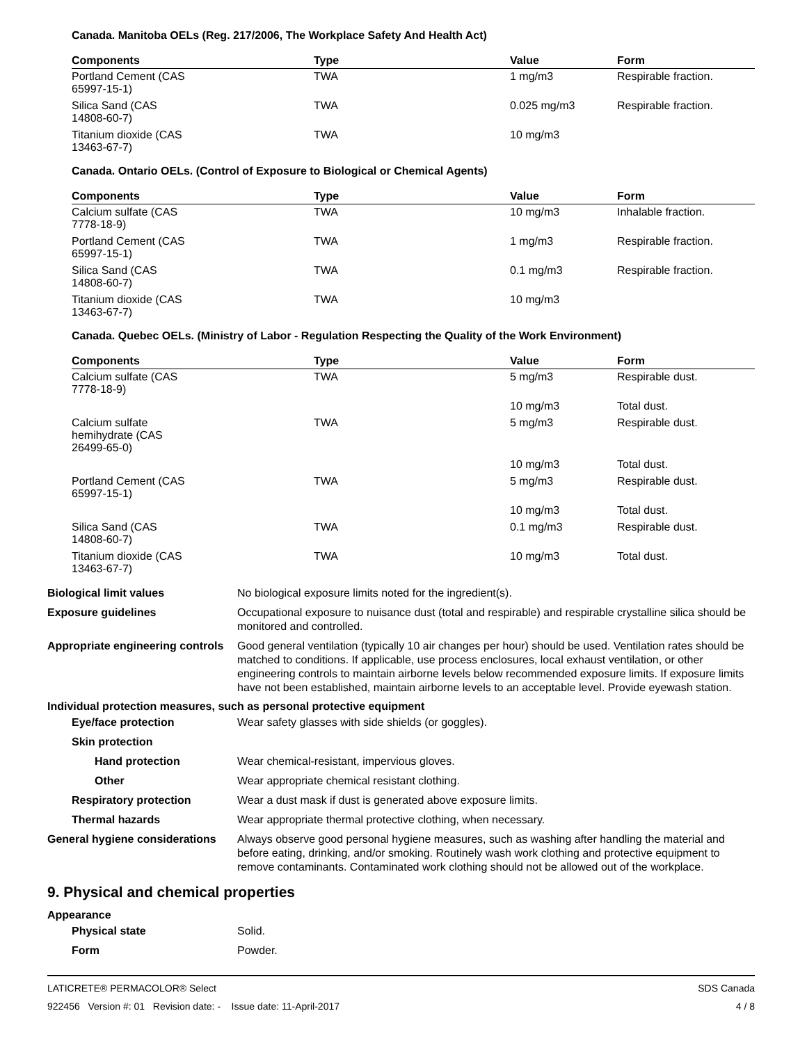Canada. Manitoba OELs (Reg. 217/2006, The Workplace Safety And Health Act)
| Components | Type | Value | Form |
| --- | --- | --- | --- |
| Portland Cement (CAS 65997-15-1) | TWA | 1 mg/m3 | Respirable fraction. |
| Silica Sand (CAS 14808-60-7) | TWA | 0.025 mg/m3 | Respirable fraction. |
| Titanium dioxide (CAS 13463-67-7) | TWA | 10 mg/m3 | |
Canada. Ontario OELs. (Control of Exposure to Biological or Chemical Agents)
| Components | Type | Value | Form |
| --- | --- | --- | --- |
| Calcium sulfate (CAS 7778-18-9) | TWA | 10 mg/m3 | Inhalable fraction. |
| Portland Cement (CAS 65997-15-1) | TWA | 1 mg/m3 | Respirable fraction. |
| Silica Sand (CAS 14808-60-7) | TWA | 0.1 mg/m3 | Respirable fraction. |
| Titanium dioxide (CAS 13463-67-7) | TWA | 10 mg/m3 | |
Canada. Quebec OELs. (Ministry of Labor - Regulation Respecting the Quality of the Work Environment)
| Components | Type | Value | Form |
| --- | --- | --- | --- |
| Calcium sulfate (CAS 7778-18-9) | TWA | 5 mg/m3 | Respirable dust. |
| | | 10 mg/m3 | Total dust. |
| Calcium sulfate hemihydrate (CAS 26499-65-0) | TWA | 5 mg/m3 | Respirable dust. |
| | | 10 mg/m3 | Total dust. |
| Portland Cement (CAS 65997-15-1) | TWA | 5 mg/m3 | Respirable dust. |
| | | 10 mg/m3 | Total dust. |
| Silica Sand (CAS 14808-60-7) | TWA | 0.1 mg/m3 | Respirable dust. |
| Titanium dioxide (CAS 13463-67-7) | TWA | 10 mg/m3 | Total dust. |
Biological limit values No biological exposure limits noted for the ingredient(s).
Exposure guidelines Occupational exposure to nuisance dust (total and respirable) and respirable crystalline silica should be monitored and controlled.
Appropriate engineering controls
Good general ventilation (typically 10 air changes per hour) should be used. Ventilation rates should be matched to conditions. If applicable, use process enclosures, local exhaust ventilation, or other engineering controls to maintain airborne levels below recommended exposure limits. If exposure limits have not been established, maintain airborne levels to an acceptable level. Provide eyewash station.
Individual protection measures, such as personal protective equipment
Eye/face protection Wear safety glasses with side shields (or goggles).
Skin protection
Hand protection Wear chemical-resistant, impervious gloves.
Other Wear appropriate chemical resistant clothing.
Respiratory protection Wear a dust mask if dust is generated above exposure limits.
Thermal hazards Wear appropriate thermal protective clothing, when necessary.
General hygiene considerations
Always observe good personal hygiene measures, such as washing after handling the material and before eating, drinking, and/or smoking. Routinely wash work clothing and protective equipment to remove contaminants. Contaminated work clothing should not be allowed out of the workplace.
9. Physical and chemical properties
Appearance
Physical state Solid.
Form Powder.
LATICRETE® PERMACOLOR® Select SDS Canada
922456 Version #: 01 Revision date: - Issue date: 11-April-2017 4 / 8